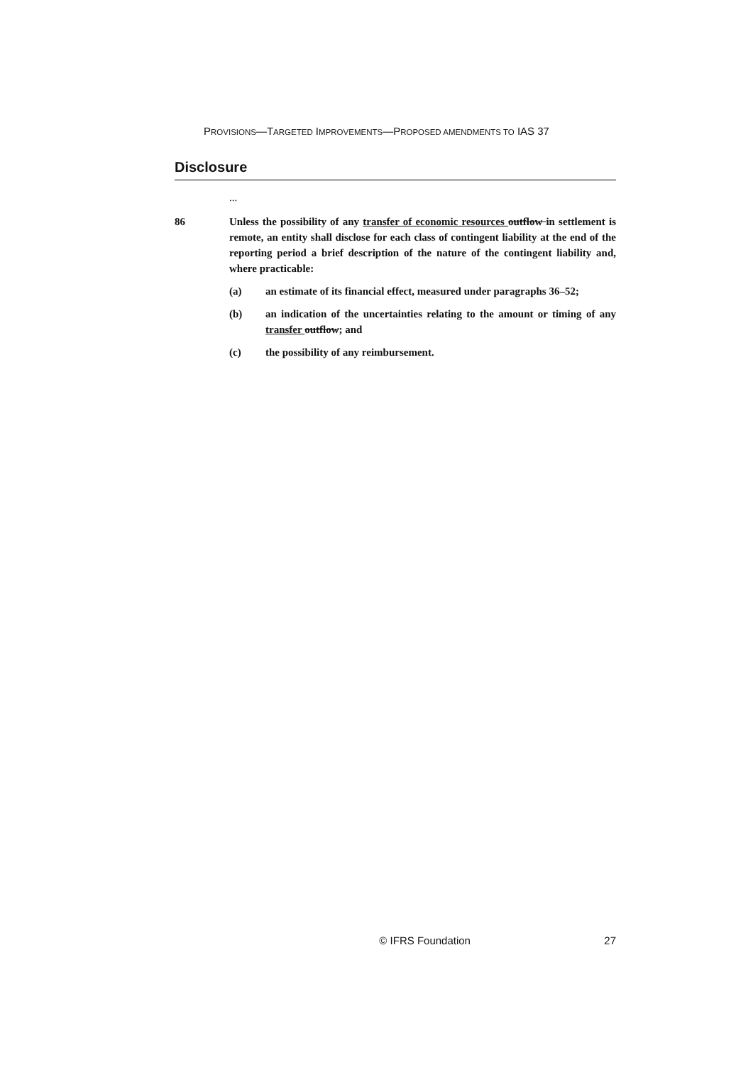PROVISIONS—TARGETED IMPROVEMENTS—PROPOSED AMENDMENTS TO IAS 37
Disclosure
...
86 Unless the possibility of any transfer of economic resources outflow in settlement is remote, an entity shall disclose for each class of contingent liability at the end of the reporting period a brief description of the nature of the contingent liability and, where practicable:
(a) an estimate of its financial effect, measured under paragraphs 36–52;
(b) an indication of the uncertainties relating to the amount or timing of any transfer outflow; and
(c) the possibility of any reimbursement.
© IFRS Foundation 27